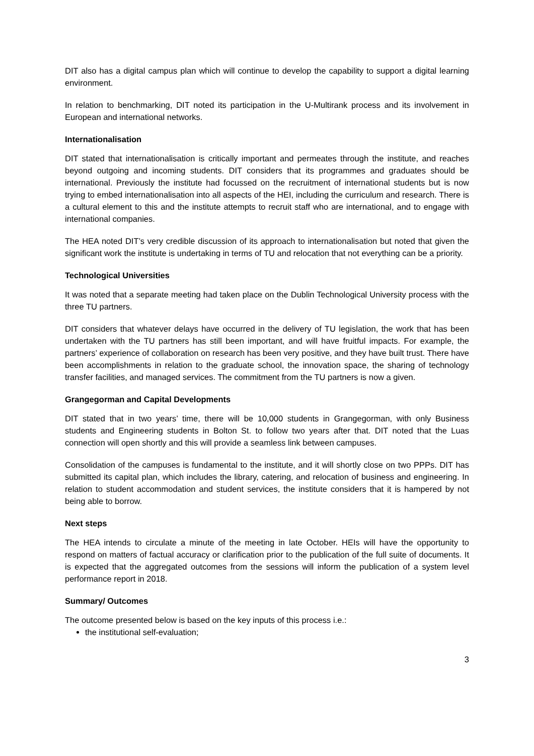DIT also has a digital campus plan which will continue to develop the capability to support a digital learning environment.
In relation to benchmarking, DIT noted its participation in the U-Multirank process and its involvement in European and international networks.
Internationalisation
DIT stated that internationalisation is critically important and permeates through the institute, and reaches beyond outgoing and incoming students. DIT considers that its programmes and graduates should be international. Previously the institute had focussed on the recruitment of international students but is now trying to embed internationalisation into all aspects of the HEI, including the curriculum and research. There is a cultural element to this and the institute attempts to recruit staff who are international, and to engage with international companies.
The HEA noted DIT’s very credible discussion of its approach to internationalisation but noted that given the significant work the institute is undertaking in terms of TU and relocation that not everything can be a priority.
Technological Universities
It was noted that a separate meeting had taken place on the Dublin Technological University process with the three TU partners.
DIT considers that whatever delays have occurred in the delivery of TU legislation, the work that has been undertaken with the TU partners has still been important, and will have fruitful impacts. For example, the partners’ experience of collaboration on research has been very positive, and they have built trust. There have been accomplishments in relation to the graduate school, the innovation space, the sharing of technology transfer facilities, and managed services. The commitment from the TU partners is now a given.
Grangegorman and Capital Developments
DIT stated that in two years’ time, there will be 10,000 students in Grangegorman, with only Business students and Engineering students in Bolton St. to follow two years after that. DIT noted that the Luas connection will open shortly and this will provide a seamless link between campuses.
Consolidation of the campuses is fundamental to the institute, and it will shortly close on two PPPs. DIT has submitted its capital plan, which includes the library, catering, and relocation of business and engineering. In relation to student accommodation and student services, the institute considers that it is hampered by not being able to borrow.
Next steps
The HEA intends to circulate a minute of the meeting in late October. HEIs will have the opportunity to respond on matters of factual accuracy or clarification prior to the publication of the full suite of documents. It is expected that the aggregated outcomes from the sessions will inform the publication of a system level performance report in 2018.
Summary/ Outcomes
The outcome presented below is based on the key inputs of this process i.e.:
the institutional self-evaluation;
3